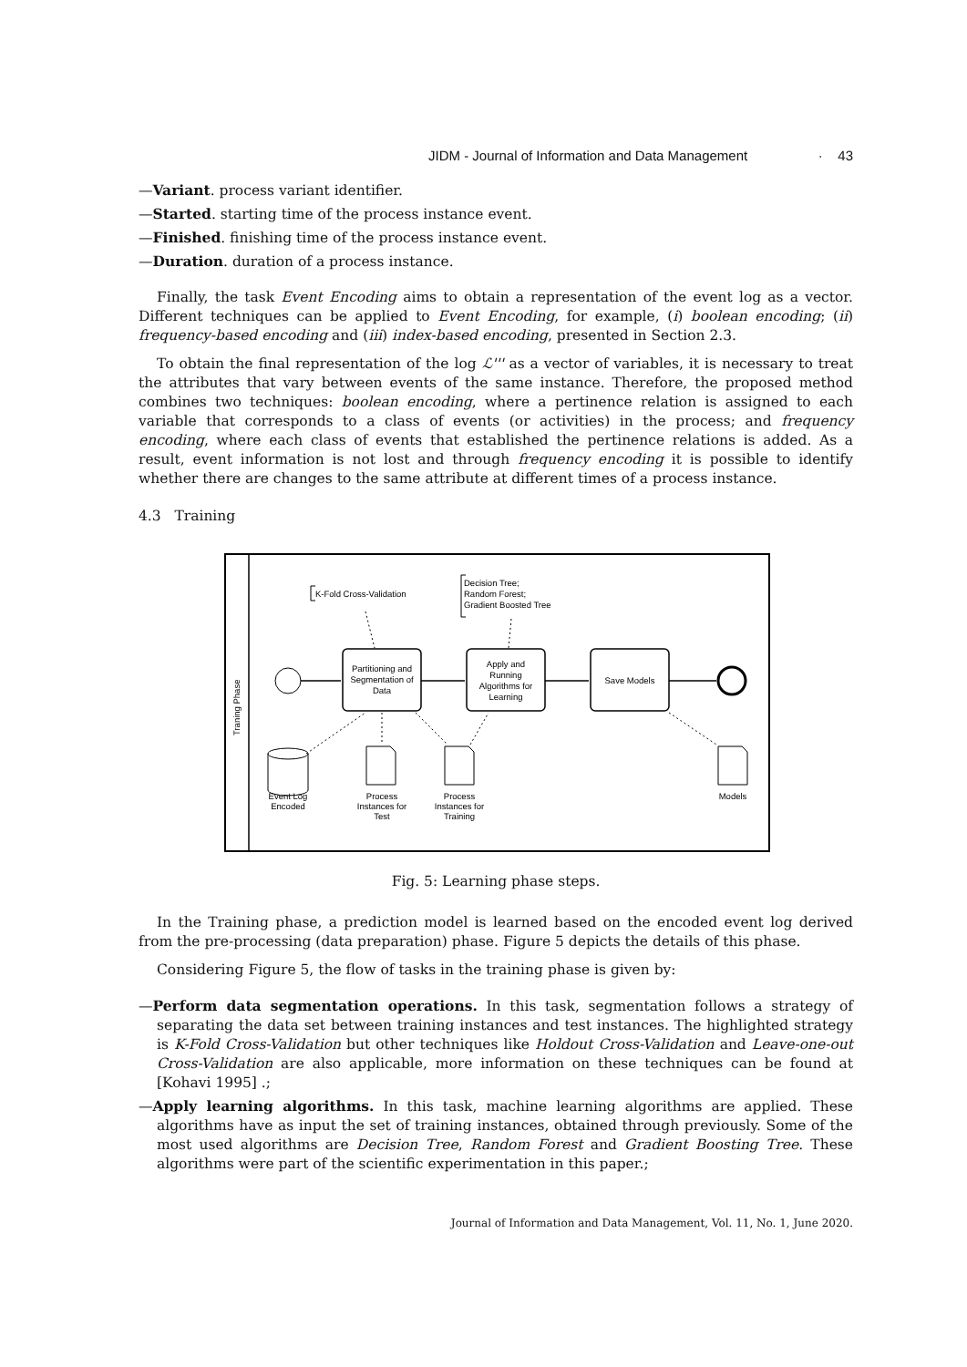JIDM - Journal of Information and Data Management · 43
—Variant. process variant identifier.
—Started. starting time of the process instance event.
—Finished. finishing time of the process instance event.
—Duration. duration of a process instance.
Finally, the task Event Encoding aims to obtain a representation of the event log as a vector. Different techniques can be applied to Event Encoding, for example, (i) boolean encoding; (ii) frequency-based encoding and (iii) index-based encoding, presented in Section 2.3.
To obtain the final representation of the log ℒ''' as a vector of variables, it is necessary to treat the attributes that vary between events of the same instance. Therefore, the proposed method combines two techniques: boolean encoding, where a pertinence relation is assigned to each variable that corresponds to a class of events (or activities) in the process; and frequency encoding, where each class of events that established the pertinence relations is added. As a result, event information is not lost and through frequency encoding it is possible to identify whether there are changes to the same attribute at different times of a process instance.
4.3 Training
Traning Phase
K-Fold Cross-Validation
Decision Tree;
Random Forest;
Gradient Boosted Tree
Partitioning and
Segmentation of
Data
Apply and
Running
Algorithms for
Learning
Save Models
Event Log
Encoded
Process
Instances for
Test
Process
Instances for
Training
Models
Fig. 5: Learning phase steps.
In the Training phase, a prediction model is learned based on the encoded event log derived from the pre-processing (data preparation) phase. Figure 5 depicts the details of this phase.
Considering Figure 5, the flow of tasks in the training phase is given by:
—Perform data segmentation operations. In this task, segmentation follows a strategy of separating the data set between training instances and test instances. The highlighted strategy is K-Fold Cross-Validation but other techniques like Holdout Cross-Validation and Leave-one-out Cross-Validation are also applicable, more information on these techniques can be found at [Kohavi 1995] .;
—Apply learning algorithms. In this task, machine learning algorithms are applied. These algorithms have as input the set of training instances, obtained through previously. Some of the most used algorithms are Decision Tree, Random Forest and Gradient Boosting Tree. These algorithms were part of the scientific experimentation in this paper.;
Journal of Information and Data Management, Vol. 11, No. 1, June 2020.